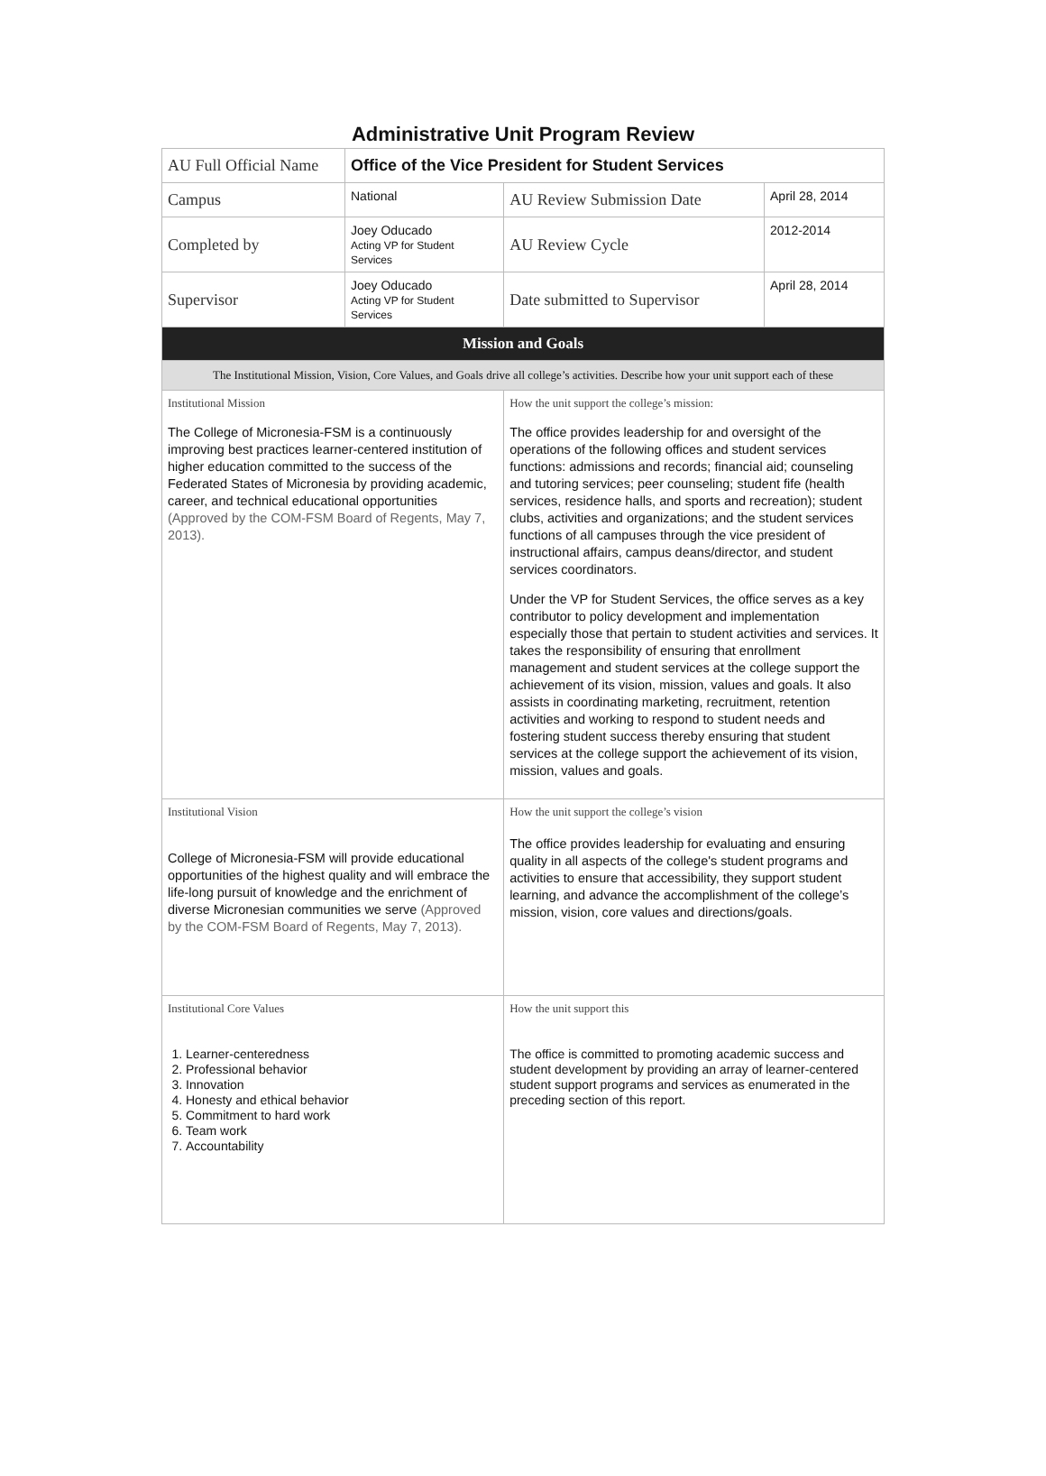Administrative Unit Program Review
| AU Full Official Name | Office of the Vice President for Student Services | | | |
| Campus | National | | AU Review Submission Date | April 28, 2014 |
| Completed by | Joey Oducado Acting VP for Student Services | | AU Review Cycle | 2012-2014 |
| Supervisor | Joey Oducado Acting VP for Student Services | | Date submitted to Supervisor | April 28, 2014 |
| Mission and Goals | | | | |
| The Institutional Mission, Vision, Core Values, and Goals drive all college’s activities. Describe how your unit support each of these | | | | |
| Institutional Mission The College of Micronesia-FSM is a continuously improving best practices learner-centered institution of higher education committed to the success of the Federated States of Micronesia by providing academic, career, and technical educational opportunities (Approved by the COM-FSM Board of Regents, May 7, 2013). | | How the unit support the college’s mission: The office provides leadership for and oversight of the operations of the following offices and student services functions: admissions and records; financial aid; counseling and tutoring services; peer counseling; student fife (health services, residence halls, and sports and recreation); student clubs, activities and organizations; and the student services functions of all campuses through the vice president of instructional affairs, campus deans/director, and student services coordinators. Under the VP for Student Services, the office serves as a key contributor to policy development and implementation especially those that pertain to student activities and services. It takes the responsibility of ensuring that enrollment management and student services at the college support the achievement of its vision, mission, values and goals. It also assists in coordinating marketing, recruitment, retention activities and working to respond to student needs and fostering student success thereby ensuring that student services at the college support the achievement of its vision, mission, values and goals. | | |
| Institutional Vision College of Micronesia-FSM will provide educational opportunities of the highest quality and will embrace the life-long pursuit of knowledge and the enrichment of diverse Micronesian communities we serve (Approved by the COM-FSM Board of Regents, May 7, 2013). | | How the unit support the college’s vision The office provides leadership for evaluating and ensuring quality in all aspects of the college's student programs and activities to ensure that accessibility, they support student learning, and advance the accomplishment of the college’s mission, vision, core values and directions/goals. | | |
| Institutional Core Values 1. Learner-centeredness 2. Professional behavior 3. Innovation 4. Honesty and ethical behavior 5. Commitment to hard work 6. Team work 7. Accountability | | How the unit support this The office is committed to promoting academic success and student development by providing an array of learner-centered student support programs and services as enumerated in the preceding section of this report. | | |